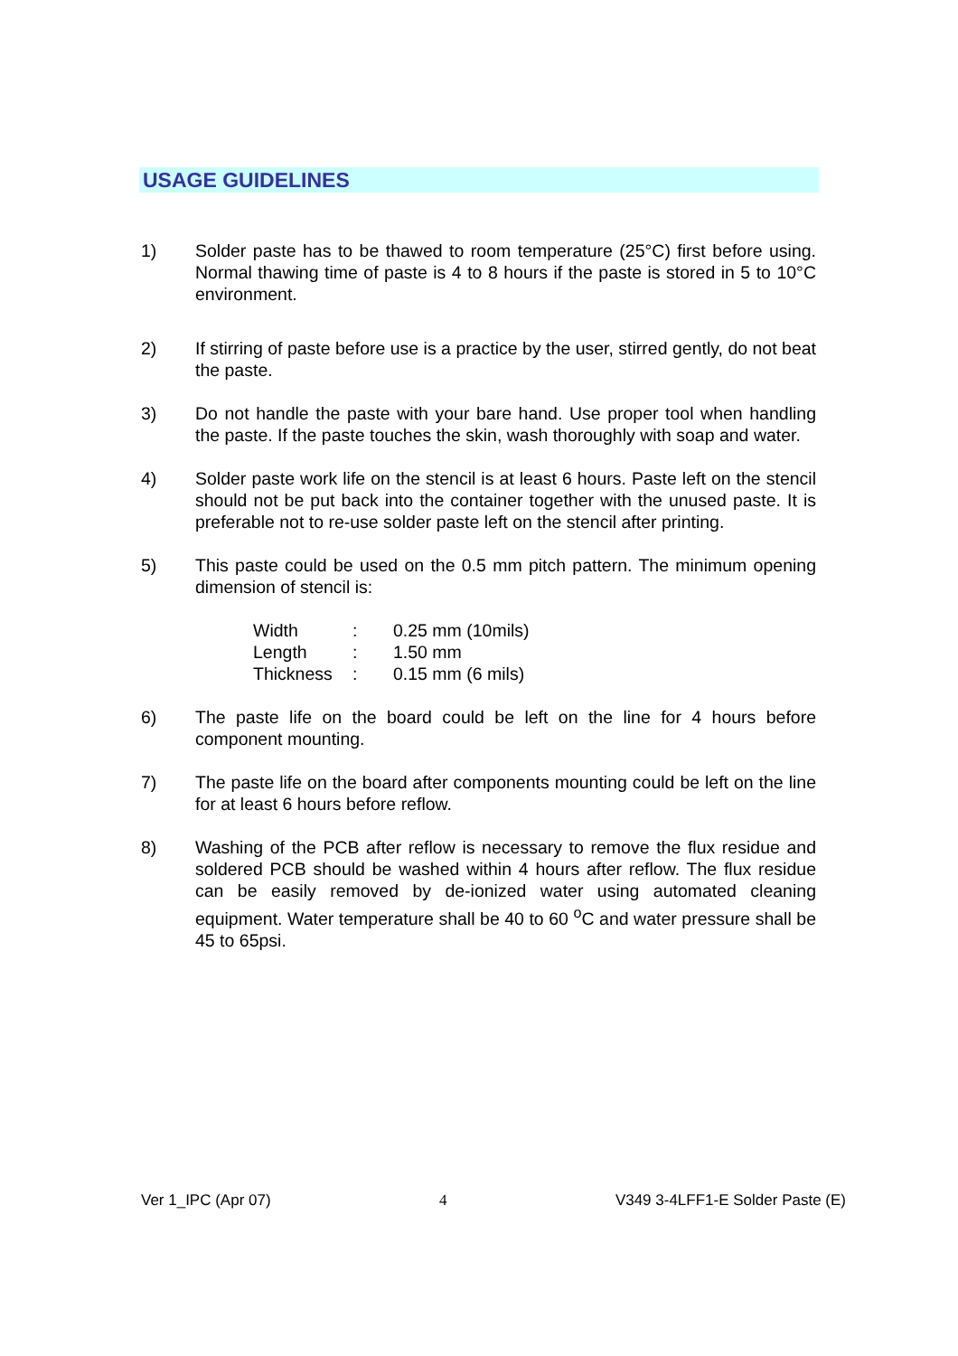USAGE GUIDELINES
1) Solder paste has to be thawed to room temperature (25°C) first before using. Normal thawing time of paste is 4 to 8 hours if the paste is stored in 5 to 10°C environment.
2) If stirring of paste before use is a practice by the user, stirred gently, do not beat the paste.
3) Do not handle the paste with your bare hand. Use proper tool when handling the paste. If the paste touches the skin, wash thoroughly with soap and water.
4) Solder paste work life on the stencil is at least 6 hours. Paste left on the stencil should not be put back into the container together with the unused paste. It is preferable not to re-use solder paste left on the stencil after printing.
5) This paste could be used on the 0.5 mm pitch pattern. The minimum opening dimension of stencil is:
| Width | : | 0.25 mm (10mils) |
| Length | : | 1.50 mm |
| Thickness | : | 0.15 mm (6 mils) |
6) The paste life on the board could be left on the line for 4 hours before component mounting.
7) The paste life on the board after components mounting could be left on the line for at least 6 hours before reflow.
8) Washing of the PCB after reflow is necessary to remove the flux residue and soldered PCB should be washed within 4 hours after reflow. The flux residue can be easily removed by de-ionized water using automated cleaning equipment. Water temperature shall be 40 to 60 <sup>o</sup>C and water pressure shall be 45 to 65psi.
Ver 1_IPC (Apr 07) 4 V349 3-4LFF1-E Solder Paste (E)